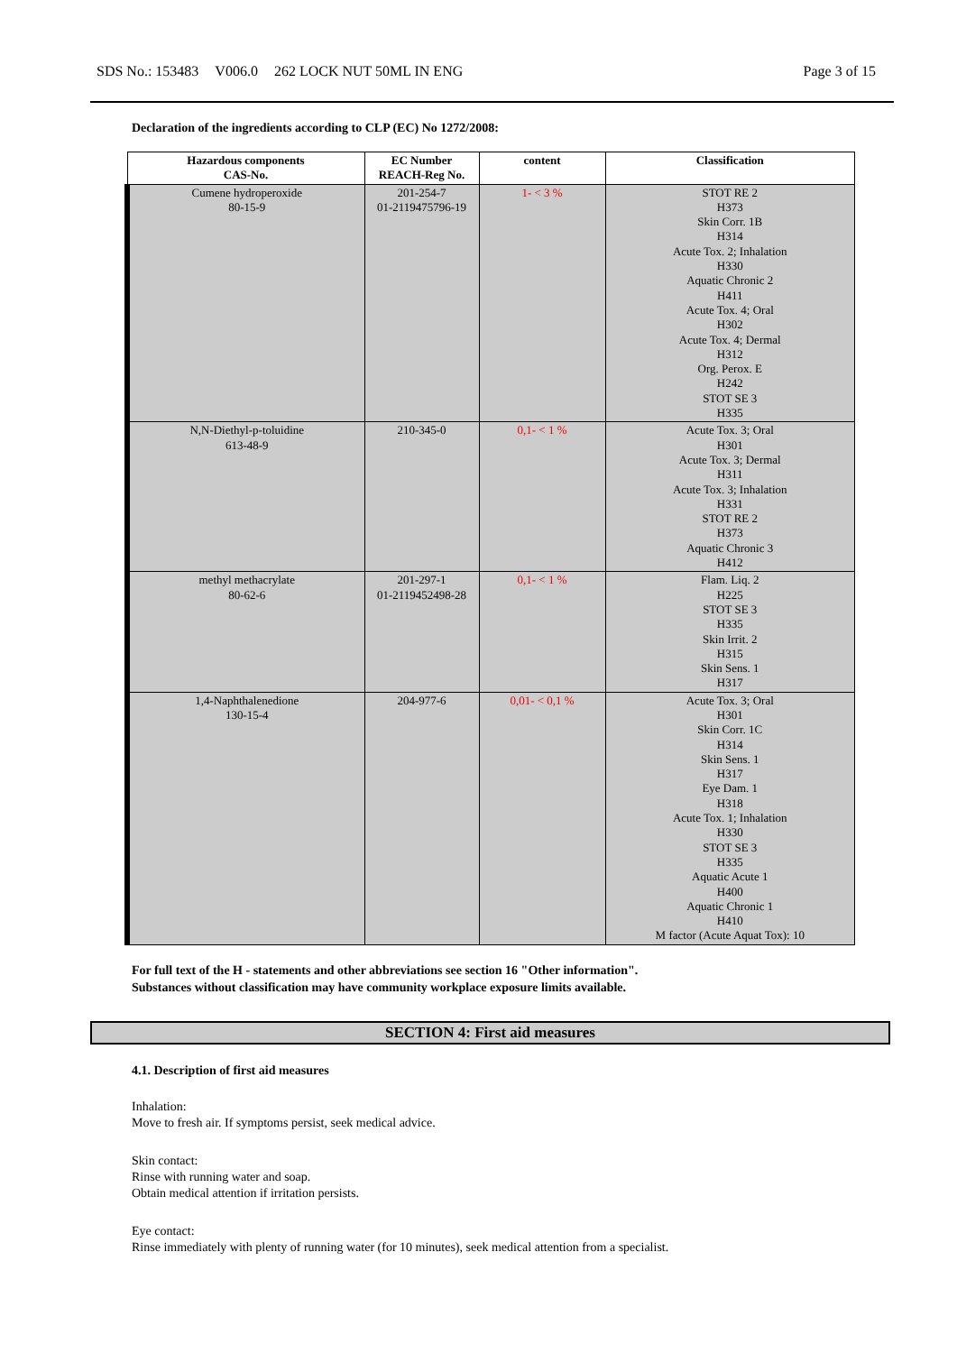SDS No.: 153483 V006.0 262 LOCK NUT 50ML IN ENG Page 3 of 15
Declaration of the ingredients according to CLP (EC) No 1272/2008:
| Hazardous components CAS-No. | EC Number REACH-Reg No. | content | Classification |
| --- | --- | --- | --- |
| Cumene hydroperoxide 80-15-9 | 201-254-7 01-2119475796-19 | 1- < 3 % | STOT RE 2 H373 Skin Corr. 1B H314 Acute Tox. 2; Inhalation H330 Aquatic Chronic 2 H411 Acute Tox. 4; Oral H302 Acute Tox. 4; Dermal H312 Org. Perox. E H242 STOT SE 3 H335 |
| N,N-Diethyl-p-toluidine 613-48-9 | 210-345-0 | 0,1- < 1 % | Acute Tox. 3; Oral H301 Acute Tox. 3; Dermal H311 Acute Tox. 3; Inhalation H331 STOT RE 2 H373 Aquatic Chronic 3 H412 |
| methyl methacrylate 80-62-6 | 201-297-1 01-2119452498-28 | 0,1- < 1 % | Flam. Liq. 2 H225 STOT SE 3 H335 Skin Irrit. 2 H315 Skin Sens. 1 H317 |
| 1,4-Naphthalenedione 130-15-4 | 204-977-6 | 0,01- < 0,1 % | Acute Tox. 3; Oral H301 Skin Corr. 1C H314 Skin Sens. 1 H317 Eye Dam. 1 H318 Acute Tox. 1; Inhalation H330 STOT SE 3 H335 Aquatic Acute 1 H400 Aquatic Chronic 1 H410 M factor (Acute Aquat Tox): 10 |
For full text of the H - statements and other abbreviations see section 16 "Other information".
Substances without classification may have community workplace exposure limits available.
SECTION 4: First aid measures
4.1. Description of first aid measures
Inhalation:
Move to fresh air. If symptoms persist, seek medical advice.
Skin contact:
Rinse with running water and soap.
Obtain medical attention if irritation persists.
Eye contact:
Rinse immediately with plenty of running water (for 10 minutes), seek medical attention from a specialist.